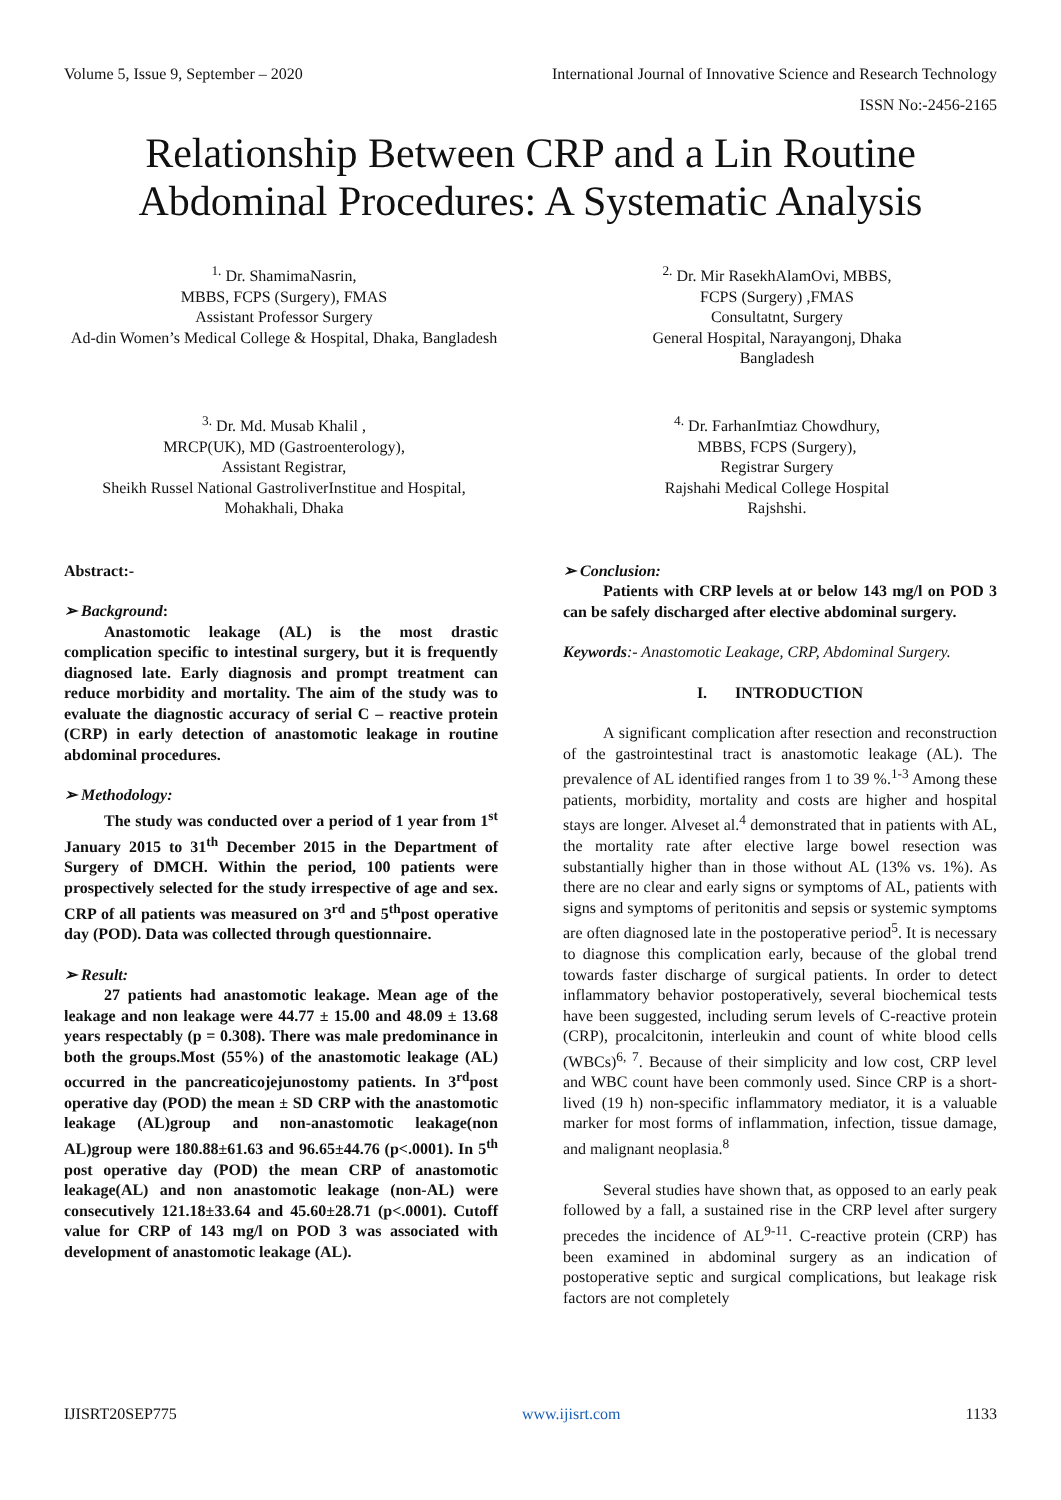Volume 5, Issue 9, September – 2020 International Journal of Innovative Science and Research Technology
ISSN No:-2456-2165
Relationship Between CRP and a Lin Routine Abdominal Procedures: A Systematic Analysis
<sup>1.</sup> Dr. ShamimaNasrin,
MBBS, FCPS (Surgery), FMAS
Assistant Professor Surgery
Ad-din Women’s Medical College & Hospital, Dhaka, Bangladesh
<sup>2.</sup> Dr. Mir RasekhAlamOvi, MBBS,
FCPS (Surgery) ,FMAS
Consultatnt, Surgery
General Hospital, Narayangonj, Dhaka
Bangladesh
<sup>3.</sup> Dr. Md. Musab Khalil ,
MRCP(UK), MD (Gastroenterology),
Assistant Registrar,
Sheikh Russel National GastroliverInstitue and Hospital, Mohakhali, Dhaka
<sup>4.</sup> Dr. FarhanImtiaz Chowdhury,
MBBS, FCPS (Surgery),
Registrar Surgery
Rajshahi Medical College Hospital
Rajshshi.
Abstract:-
➢ Background:
Anastomotic leakage (AL) is the most drastic complication specific to intestinal surgery, but it is frequently diagnosed late. Early diagnosis and prompt treatment can reduce morbidity and mortality. The aim of the study was to evaluate the diagnostic accuracy of serial C – reactive protein (CRP) in early detection of anastomotic leakage in routine abdominal procedures.
➢ Methodology:
The study was conducted over a period of 1 year from 1<sup>st</sup> January 2015 to 31<sup>th</sup> December 2015 in the Department of Surgery of DMCH. Within the period, 100 patients were prospectively selected for the study irrespective of age and sex. CRP of all patients was measured on 3<sup>rd</sup> and 5<sup>th</sup>post operative day (POD). Data was collected through questionnaire.
➢ Result:
27 patients had anastomotic leakage. Mean age of the leakage and non leakage were 44.77 ± 15.00 and 48.09 ± 13.68 years respectably (p = 0.308). There was male predominance in both the groups.Most (55%) of the anastomotic leakage (AL) occurred in the pancreaticojejunostomy patients. In 3<sup>rd</sup>post operative day (POD) the mean ± SD CRP with the anastomotic leakage (AL)group and non-anastomotic leakage(non AL)group were 180.88±61.63 and 96.65±44.76 (p<.0001). In 5<sup>th</sup> post operative day (POD) the mean CRP of anastomotic leakage(AL) and non anastomotic leakage (non-AL) were consecutively 121.18±33.64 and 45.60±28.71 (p<.0001). Cutoff value for CRP of 143 mg/l on POD 3 was associated with development of anastomotic leakage (AL).
➢ Conclusion:
Patients with CRP levels at or below 143 mg/l on POD 3 can be safely discharged after elective abdominal surgery.
Keywords:- Anastomotic Leakage, CRP, Abdominal Surgery.
I. INTRODUCTION
A significant complication after resection and reconstruction of the gastrointestinal tract is anastomotic leakage (AL). The prevalence of AL identified ranges from 1 to 39 %.<sup>1-3</sup> Among these patients, morbidity, mortality and costs are higher and hospital stays are longer. Alveset al.<sup>4</sup> demonstrated that in patients with AL, the mortality rate after elective large bowel resection was substantially higher than in those without AL (13% vs. 1%). As there are no clear and early signs or symptoms of AL, patients with signs and symptoms of peritonitis and sepsis or systemic symptoms are often diagnosed late in the postoperative period<sup>5</sup>. It is necessary to diagnose this complication early, because of the global trend towards faster discharge of surgical patients. In order to detect inflammatory behavior postoperatively, several biochemical tests have been suggested, including serum levels of C-reactive protein (CRP), procalcitonin, interleukin and count of white blood cells (WBCs)<sup>6, 7</sup>. Because of their simplicity and low cost, CRP level and WBC count have been commonly used. Since CRP is a short-lived (19 h) non-specific inflammatory mediator, it is a valuable marker for most forms of inflammation, infection, tissue damage, and malignant neoplasia.<sup>8</sup>
Several studies have shown that, as opposed to an early peak followed by a fall, a sustained rise in the CRP level after surgery precedes the incidence of AL<sup>9-11</sup>. C-reactive protein (CRP) has been examined in abdominal surgery as an indication of postoperative septic and surgical complications, but leakage risk factors are not completely
IJISRT20SEP775 www.ijisrt.com 1133